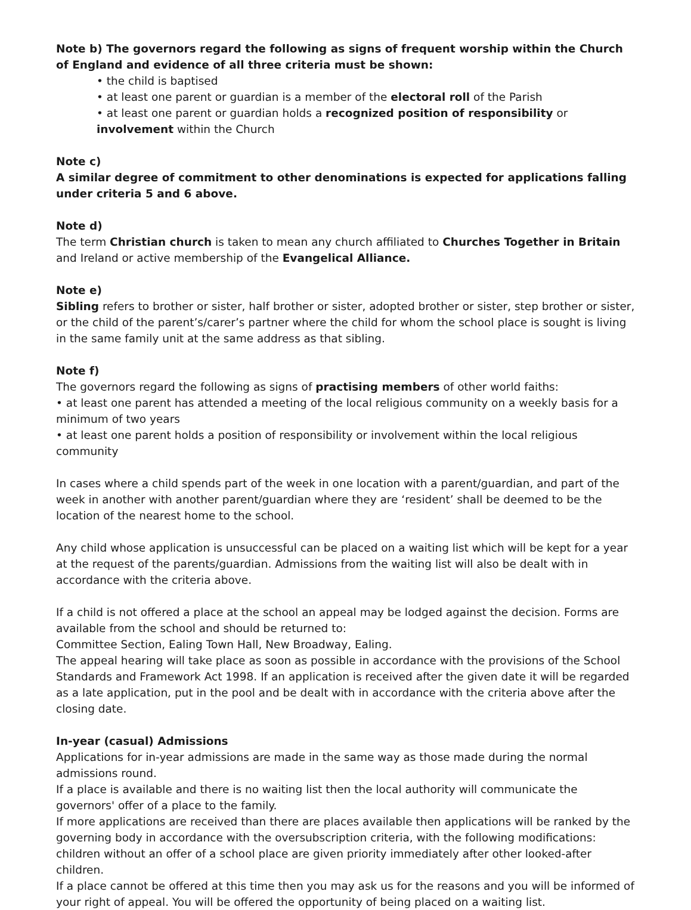Note b) The governors regard the following as signs of frequent worship within the Church of England and evidence of all three criteria must be shown:
• the child is baptised
• at least one parent or guardian is a member of the electoral roll of the Parish
• at least one parent or guardian holds a recognized position of responsibility or involvement within the Church
Note c)
A similar degree of commitment to other denominations is expected for applications falling under criteria 5 and 6 above.
Note d)
The term Christian church is taken to mean any church affiliated to Churches Together in Britain and Ireland or active membership of the Evangelical Alliance.
Note e)
Sibling refers to brother or sister, half brother or sister, adopted brother or sister, step brother or sister, or the child of the parent’s/carer’s partner where the child for whom the school place is sought is living in the same family unit at the same address as that sibling.
Note f)
The governors regard the following as signs of practising members of other world faiths:
• at least one parent has attended a meeting of the local religious community on a weekly basis for a minimum of two years
• at least one parent holds a position of responsibility or involvement within the local religious community
In cases where a child spends part of the week in one location with a parent/guardian, and part of the week in another with another parent/guardian where they are ‘resident’ shall be deemed to be the location of the nearest home to the school.
Any child whose application is unsuccessful can be placed on a waiting list which will be kept for a year at the request of the parents/guardian. Admissions from the waiting list will also be dealt with in accordance with the criteria above.
If a child is not offered a place at the school an appeal may be lodged against the decision. Forms are available from the school and should be returned to:
Committee Section, Ealing Town Hall, New Broadway, Ealing.
The appeal hearing will take place as soon as possible in accordance with the provisions of the School Standards and Framework Act 1998. If an application is received after the given date it will be regarded as a late application, put in the pool and be dealt with in accordance with the criteria above after the closing date.
In-year (casual) Admissions
Applications for in-year admissions are made in the same way as those made during the normal admissions round.
If a place is available and there is no waiting list then the local authority will communicate the governors' offer of a place to the family.
If more applications are received than there are places available then applications will be ranked by the governing body in accordance with the oversubscription criteria, with the following modifications: children without an offer of a school place are given priority immediately after other looked-after children.
If a place cannot be offered at this time then you may ask us for the reasons and you will be informed of your right of appeal. You will be offered the opportunity of being placed on a waiting list.